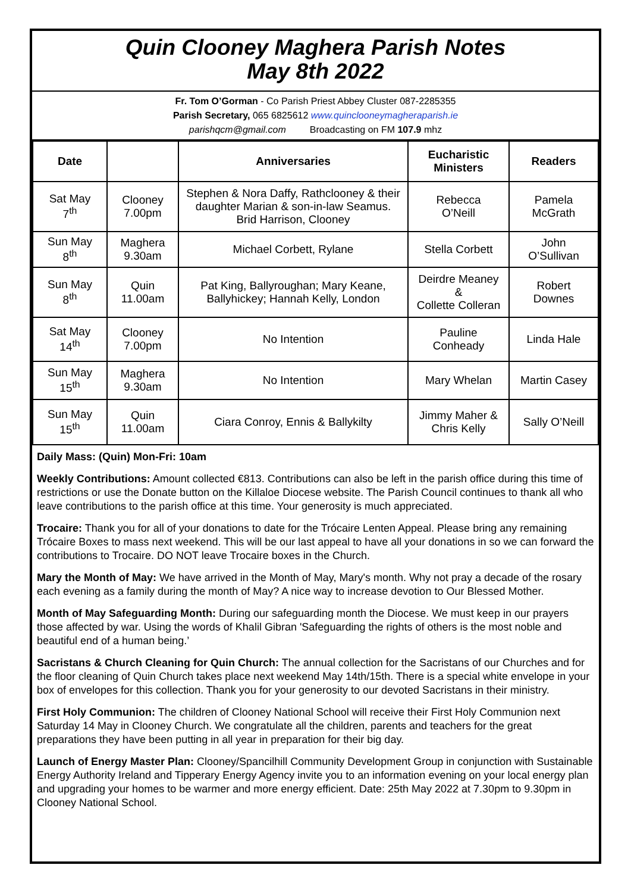Quin Clooney Maghera Parish Notes
May 8th 2022
Fr. Tom O’Gorman - Co Parish Priest Abbey Cluster 087-2285355
Parish Secretary, 065 6825612 www.quinclooneymagheraparish.ie
parishqcm@gmail.com Broadcasting on FM 107.9 mhz
| Date | | Anniversaries | Eucharistic Ministers | Readers |
| --- | --- | --- | --- | --- |
| Sat May 7<sup>th</sup> | Clooney 7.00pm | Stephen & Nora Daffy, Rathclooney & their daughter Marian & son-in-law Seamus. Brid Harrison, Clooney | Rebecca O’Neill | Pamela McGrath |
| Sun May 8<sup>th</sup> | Maghera 9.30am | Michael Corbett, Rylane | Stella Corbett | John O’Sullivan |
| Sun May 8<sup>th</sup> | Quin 11.00am | Pat King, Ballyroughan; Mary Keane, Ballyhickey; Hannah Kelly, London | Deirdre Meaney & Collette Colleran | Robert Downes |
| Sat May 14<sup>th</sup> | Clooney 7.00pm | No Intention | Pauline Conheady | Linda Hale |
| Sun May 15<sup>th</sup> | Maghera 9.30am | No Intention | Mary Whelan | Martin Casey |
| Sun May 15<sup>th</sup> | Quin 11.00am | Ciara Conroy, Ennis & Ballykilty | Jimmy Maher & Chris Kelly | Sally O’Neill |
Daily Mass: (Quin) Mon-Fri: 10am
Weekly Contributions: Amount collected €813. Contributions can also be left in the parish office during this time of restrictions or use the Donate button on the Killaloe Diocese website. The Parish Council continues to thank all who leave contributions to the parish office at this time. Your generosity is much appreciated.
Trocaire: Thank you for all of your donations to date for the Trócaire Lenten Appeal. Please bring any remaining Trócaire Boxes to mass next weekend. This will be our last appeal to have all your donations in so we can forward the contributions to Trocaire. DO NOT leave Trocaire boxes in the Church.
Mary the Month of May: We have arrived in the Month of May, Mary's month. Why not pray a decade of the rosary each evening as a family during the month of May? A nice way to increase devotion to Our Blessed Mother.
Month of May Safeguarding Month: During our safeguarding month the Diocese. We must keep in our prayers those affected by war. Using the words of Khalil Gibran 'Safeguarding the rights of others is the most noble and beautiful end of a human being.’
Sacristans & Church Cleaning for Quin Church: The annual collection for the Sacristans of our Churches and for the floor cleaning of Quin Church takes place next weekend May 14th/15th. There is a special white envelope in your box of envelopes for this collection. Thank you for your generosity to our devoted Sacristans in their ministry.
First Holy Communion: The children of Clooney National School will receive their First Holy Communion next Saturday 14 May in Clooney Church. We congratulate all the children, parents and teachers for the great preparations they have been putting in all year in preparation for their big day.
Launch of Energy Master Plan: Clooney/Spancilhill Community Development Group in conjunction with Sustainable Energy Authority Ireland and Tipperary Energy Agency invite you to an information evening on your local energy plan and upgrading your homes to be warmer and more energy efficient. Date: 25th May 2022 at 7.30pm to 9.30pm in Clooney National School.